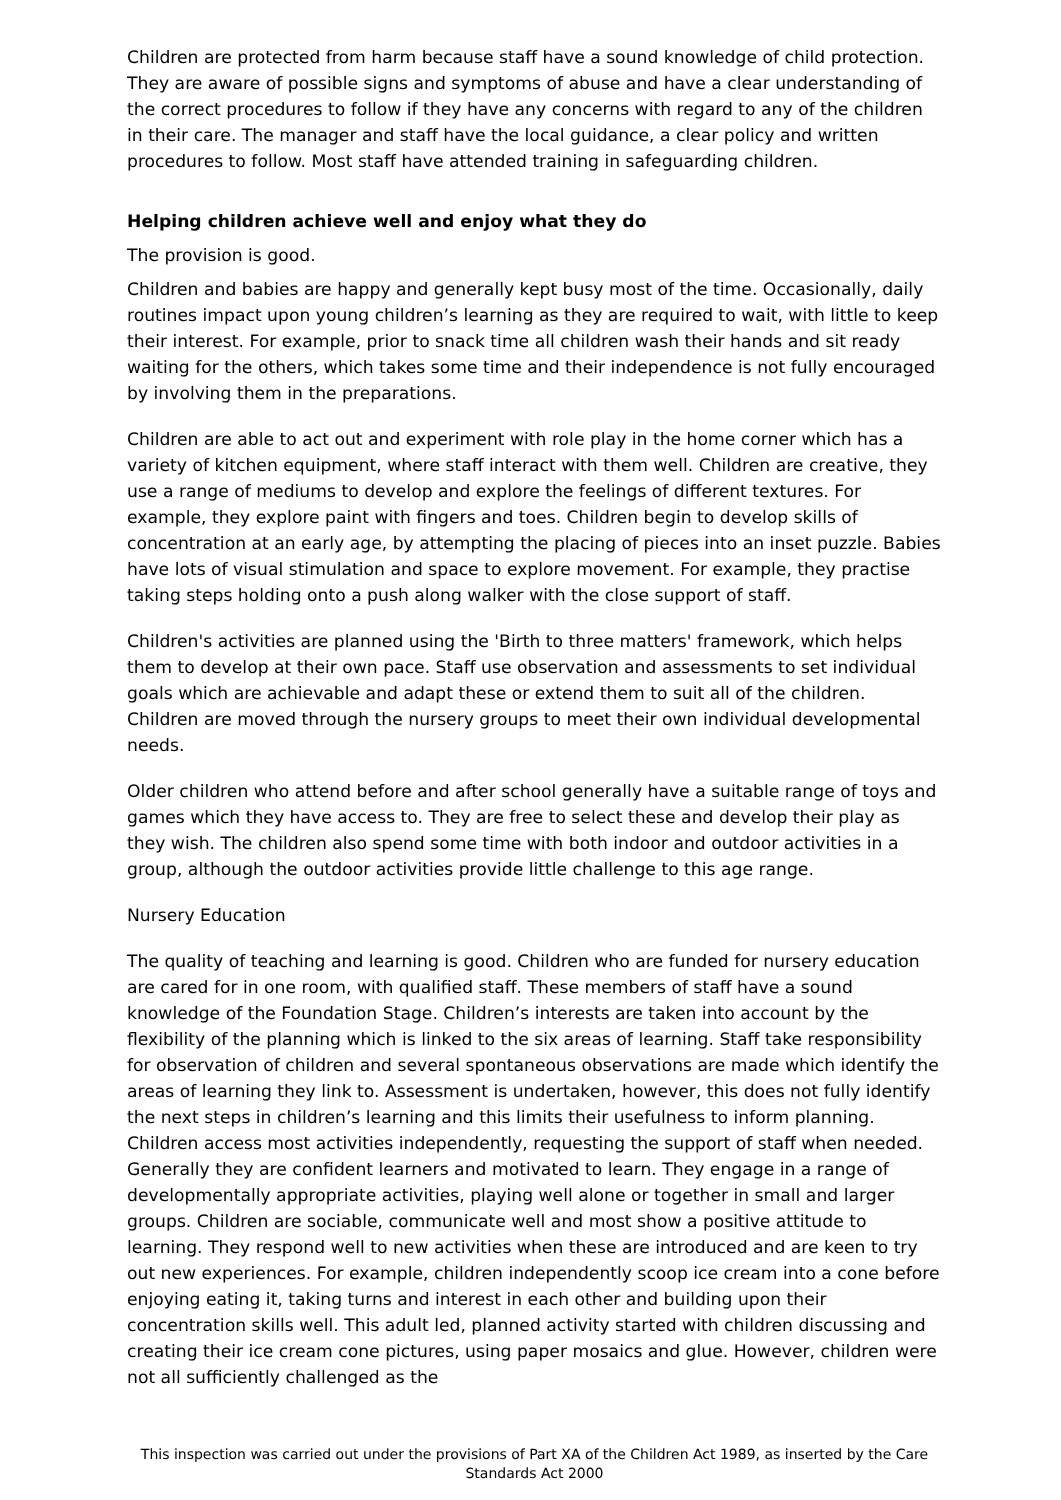Children are protected from harm because staff have a sound knowledge of child protection. They are aware of possible signs and symptoms of abuse and have a clear understanding of the correct procedures to follow if they have any concerns with regard to any of the children in their care. The manager and staff have the local guidance, a clear policy and written procedures to follow. Most staff have attended training in safeguarding children.
Helping children achieve well and enjoy what they do
The provision is good.
Children and babies are happy and generally kept busy most of the time. Occasionally, daily routines impact upon young children’s learning as they are required to wait, with little to keep their interest. For example, prior to snack time all children wash their hands and sit ready waiting for the others, which takes some time and their independence is not fully encouraged by involving them in the preparations.
Children are able to act out and experiment with role play in the home corner which has a variety of kitchen equipment, where staff interact with them well. Children are creative, they use a range of mediums to develop and explore the feelings of different textures. For example, they explore paint with fingers and toes. Children begin to develop skills of concentration at an early age, by attempting the placing of pieces into an inset puzzle. Babies have lots of visual stimulation and space to explore movement. For example, they practise taking steps holding onto a push along walker with the close support of staff.
Children's activities are planned using the 'Birth to three matters' framework, which helps them to develop at their own pace. Staff use observation and assessments to set individual goals which are achievable and adapt these or extend them to suit all of the children. Children are moved through the nursery groups to meet their own individual developmental needs.
Older children who attend before and after school generally have a suitable range of toys and games which they have access to. They are free to select these and develop their play as they wish. The children also spend some time with both indoor and outdoor activities in a group, although the outdoor activities provide little challenge to this age range.
Nursery Education
The quality of teaching and learning is good. Children who are funded for nursery education are cared for in one room, with qualified staff. These members of staff have a sound knowledge of the Foundation Stage. Children’s interests are taken into account by the flexibility of the planning which is linked to the six areas of learning. Staff take responsibility for observation of children and several spontaneous observations are made which identify the areas of learning they link to. Assessment is undertaken, however, this does not fully identify the next steps in children’s learning and this limits their usefulness to inform planning. Children access most activities independently, requesting the support of staff when needed. Generally they are confident learners and motivated to learn. They engage in a range of developmentally appropriate activities, playing well alone or together in small and larger groups. Children are sociable, communicate well and most show a positive attitude to learning. They respond well to new activities when these are introduced and are keen to try out new experiences. For example, children independently scoop ice cream into a cone before enjoying eating it, taking turns and interest in each other and building upon their concentration skills well. This adult led, planned activity started with children discussing and creating their ice cream cone pictures, using paper mosaics and glue. However, children were not all sufficiently challenged as the
This inspection was carried out under the provisions of Part XA of the Children Act 1989, as inserted by the Care Standards Act 2000